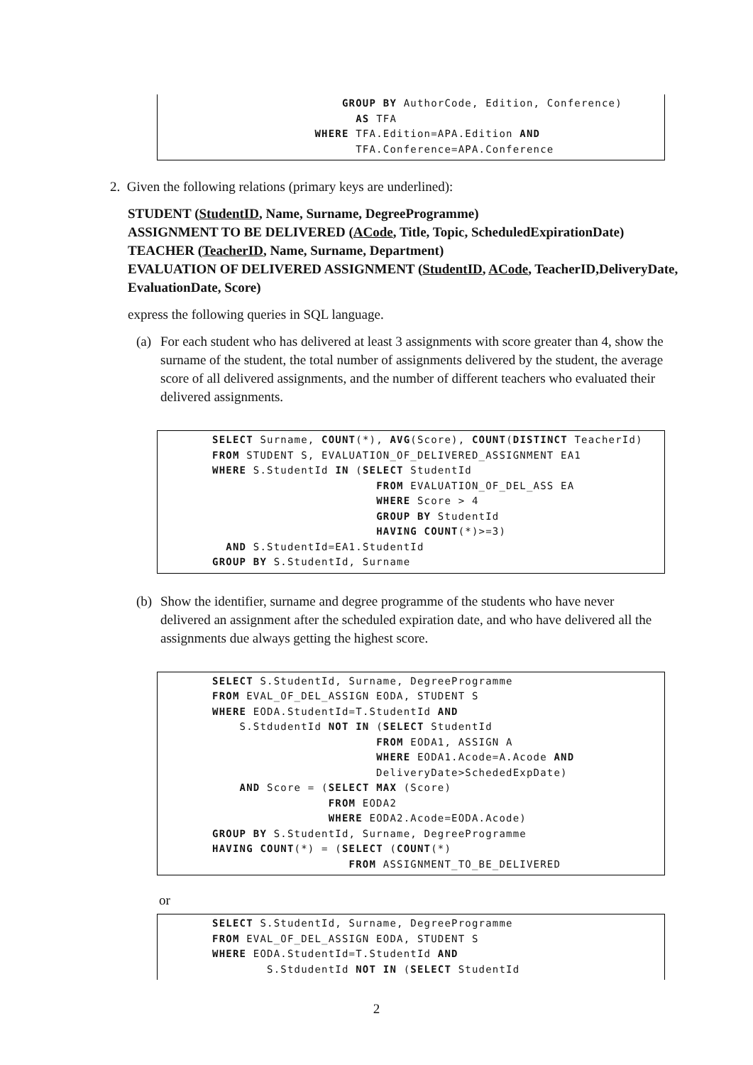GROUP BY AuthorCode, Edition, Conference) AS TFA WHERE TFA.Edition=APA.Edition AND TFA.Conference=APA.Conference
2. Given the following relations (primary keys are underlined):
STUDENT (StudentID, Name, Surname, DegreeProgramme)
ASSIGNMENT TO BE DELIVERED (ACode, Title, Topic, ScheduledExpirationDate)
TEACHER (TeacherID, Name, Surname, Department)
EVALUATION OF DELIVERED ASSIGNMENT (StudentID, ACode, TeacherID,DeliveryDate,
EvaluationDate, Score)
express the following queries in SQL language.
(a) For each student who has delivered at least 3 assignments with score greater than 4, show the surname of the student, the total number of assignments delivered by the student, the average score of all delivered assignments, and the number of different teachers who evaluated their delivered assignments.
SELECT Surname, COUNT(*), AVG(Score), COUNT(DISTINCT TeacherId) FROM STUDENT S, EVALUATION_OF_DELIVERED_ASSIGNMENT EA1 WHERE S.StudentId IN (SELECT StudentId FROM EVALUATION_OF_DEL_ASS EA WHERE Score > 4 GROUP BY StudentId HAVING COUNT(*)>=3) AND S.StudentId=EA1.StudentId GROUP BY S.StudentId, Surname
(b) Show the identifier, surname and degree programme of the students who have never delivered an assignment after the scheduled expiration date, and who have delivered all the assignments due always getting the highest score.
SELECT S.StudentId, Surname, DegreeProgramme FROM EVAL_OF_DEL_ASSIGN EODA, STUDENT S WHERE EODA.StudentId=T.StudentId AND S.StdudentId NOT IN (SELECT StudentId FROM EODA1, ASSIGN A WHERE EODA1.Acode=A.Acode AND DeliveryDate>SchededExpDate) AND Score = (SELECT MAX (Score) FROM EODA2 WHERE EODA2.Acode=EODA.Acode) GROUP BY S.StudentId, Surname, DegreeProgramme HAVING COUNT(*) = (SELECT (COUNT(*) FROM ASSIGNMENT_TO_BE_DELIVERED
or
SELECT S.StudentId, Surname, DegreeProgramme FROM EVAL_OF_DEL_ASSIGN EODA, STUDENT S WHERE EODA.StudentId=T.StudentId AND S.StdudentId NOT IN (SELECT StudentId
2